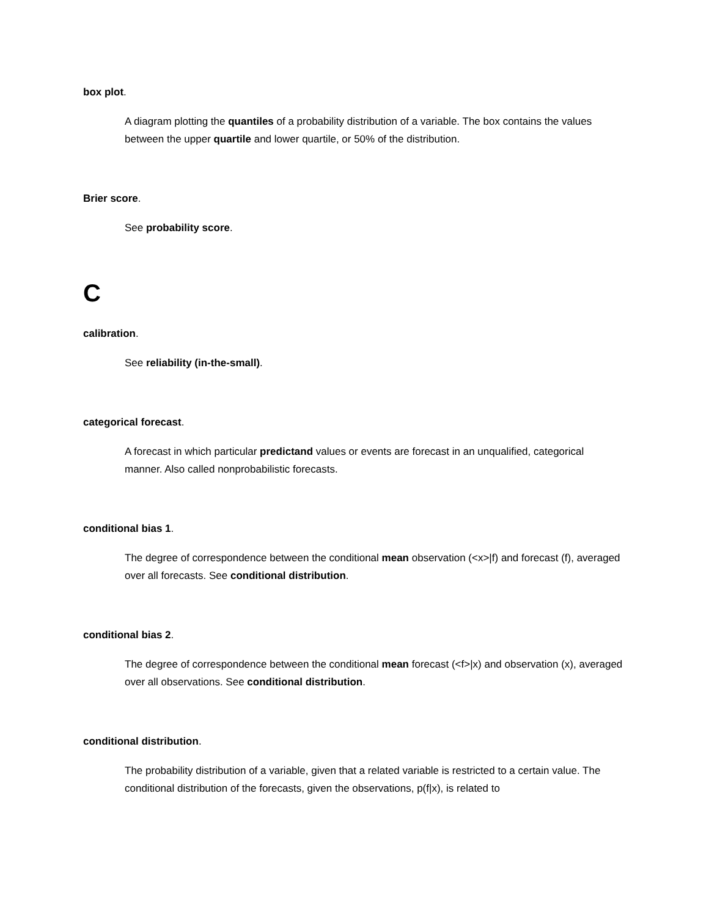box plot.
A diagram plotting the quantiles of a probability distribution of a variable. The box contains the values between the upper quartile and lower quartile, or 50% of the distribution.
Brier score.
See probability score.
C
calibration.
See reliability (in-the-small).
categorical forecast.
A forecast in which particular predictand values or events are forecast in an unqualified, categorical manner. Also called nonprobabilistic forecasts.
conditional bias 1.
The degree of correspondence between the conditional mean observation (<x>|f) and forecast (f), averaged over all forecasts. See conditional distribution.
conditional bias 2.
The degree of correspondence between the conditional mean forecast (<f>|x) and observation (x), averaged over all observations. See conditional distribution.
conditional distribution.
The probability distribution of a variable, given that a related variable is restricted to a certain value. The conditional distribution of the forecasts, given the observations, p(f|x), is related to